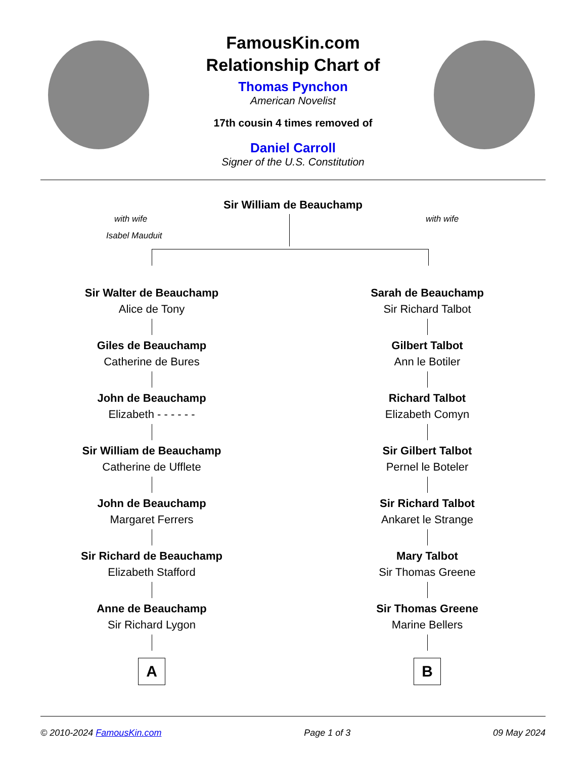FamousKin.com
Relationship Chart of
Thomas Pynchon
American Novelist
17th cousin 4 times removed of
Daniel Carroll
Signer of the U.S. Constitution
Sir William de Beauchamp
with wife
Isabel Mauduit
with wife
Sir Walter de Beauchamp
Alice de Tony
Giles de Beauchamp
Catherine de Bures
John de Beauchamp
Elizabeth - - - - - -
Sir William de Beauchamp
Catherine de Ufflete
John de Beauchamp
Margaret Ferrers
Sir Richard de Beauchamp
Elizabeth Stafford
Anne de Beauchamp
Sir Richard Lygon
A
Sarah de Beauchamp
Sir Richard Talbot
Gilbert Talbot
Ann le Botiler
Richard Talbot
Elizabeth Comyn
Sir Gilbert Talbot
Pernel le Boteler
Sir Richard Talbot
Ankaret le Strange
Mary Talbot
Sir Thomas Greene
Sir Thomas Greene
Marine Bellers
B
© 2010-2024 FamousKin.com Page 1 of 3 09 May 2024